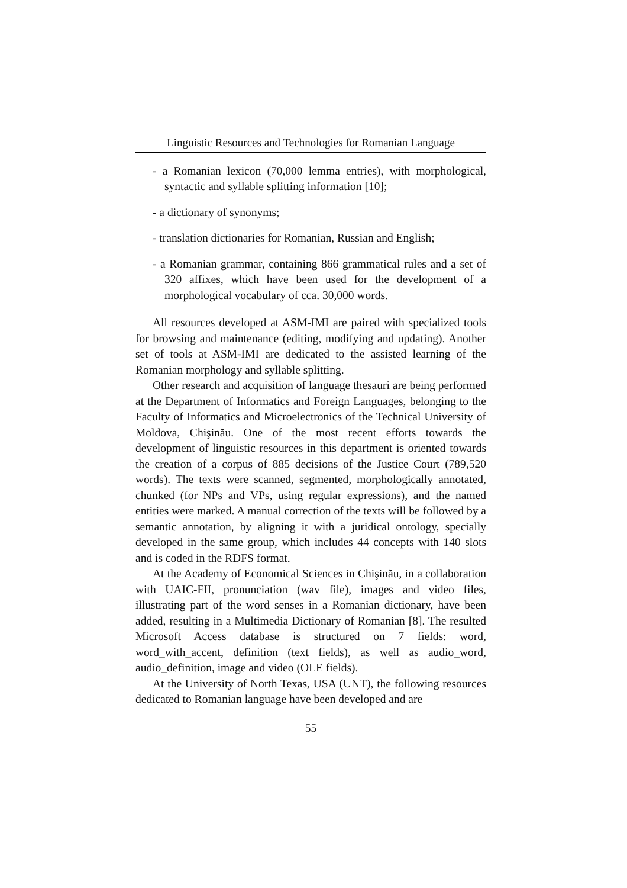Linguistic Resources and Technologies for Romanian Language
- a Romanian lexicon (70,000 lemma entries), with morphological, syntactic and syllable splitting information [10];
- a dictionary of synonyms;
- translation dictionaries for Romanian, Russian and English;
- a Romanian grammar, containing 866 grammatical rules and a set of 320 affixes, which have been used for the development of a morphological vocabulary of cca. 30,000 words.
All resources developed at ASM-IMI are paired with specialized tools for browsing and maintenance (editing, modifying and updating). Another set of tools at ASM-IMI are dedicated to the assisted learning of the Romanian morphology and syllable splitting.
Other research and acquisition of language thesauri are being performed at the Department of Informatics and Foreign Languages, belonging to the Faculty of Informatics and Microelectronics of the Technical University of Moldova, Chişinău. One of the most recent efforts towards the development of linguistic resources in this department is oriented towards the creation of a corpus of 885 decisions of the Justice Court (789,520 words). The texts were scanned, segmented, morphologically annotated, chunked (for NPs and VPs, using regular expressions), and the named entities were marked. A manual correction of the texts will be followed by a semantic annotation, by aligning it with a juridical ontology, specially developed in the same group, which includes 44 concepts with 140 slots and is coded in the RDFS format.
At the Academy of Economical Sciences in Chişinău, in a collaboration with UAIC-FII, pronunciation (wav file), images and video files, illustrating part of the word senses in a Romanian dictionary, have been added, resulting in a Multimedia Dictionary of Romanian [8]. The resulted Microsoft Access database is structured on 7 fields: word, word_with_accent, definition (text fields), as well as audio_word, audio_definition, image and video (OLE fields).
At the University of North Texas, USA (UNT), the following resources dedicated to Romanian language have been developed and are
55